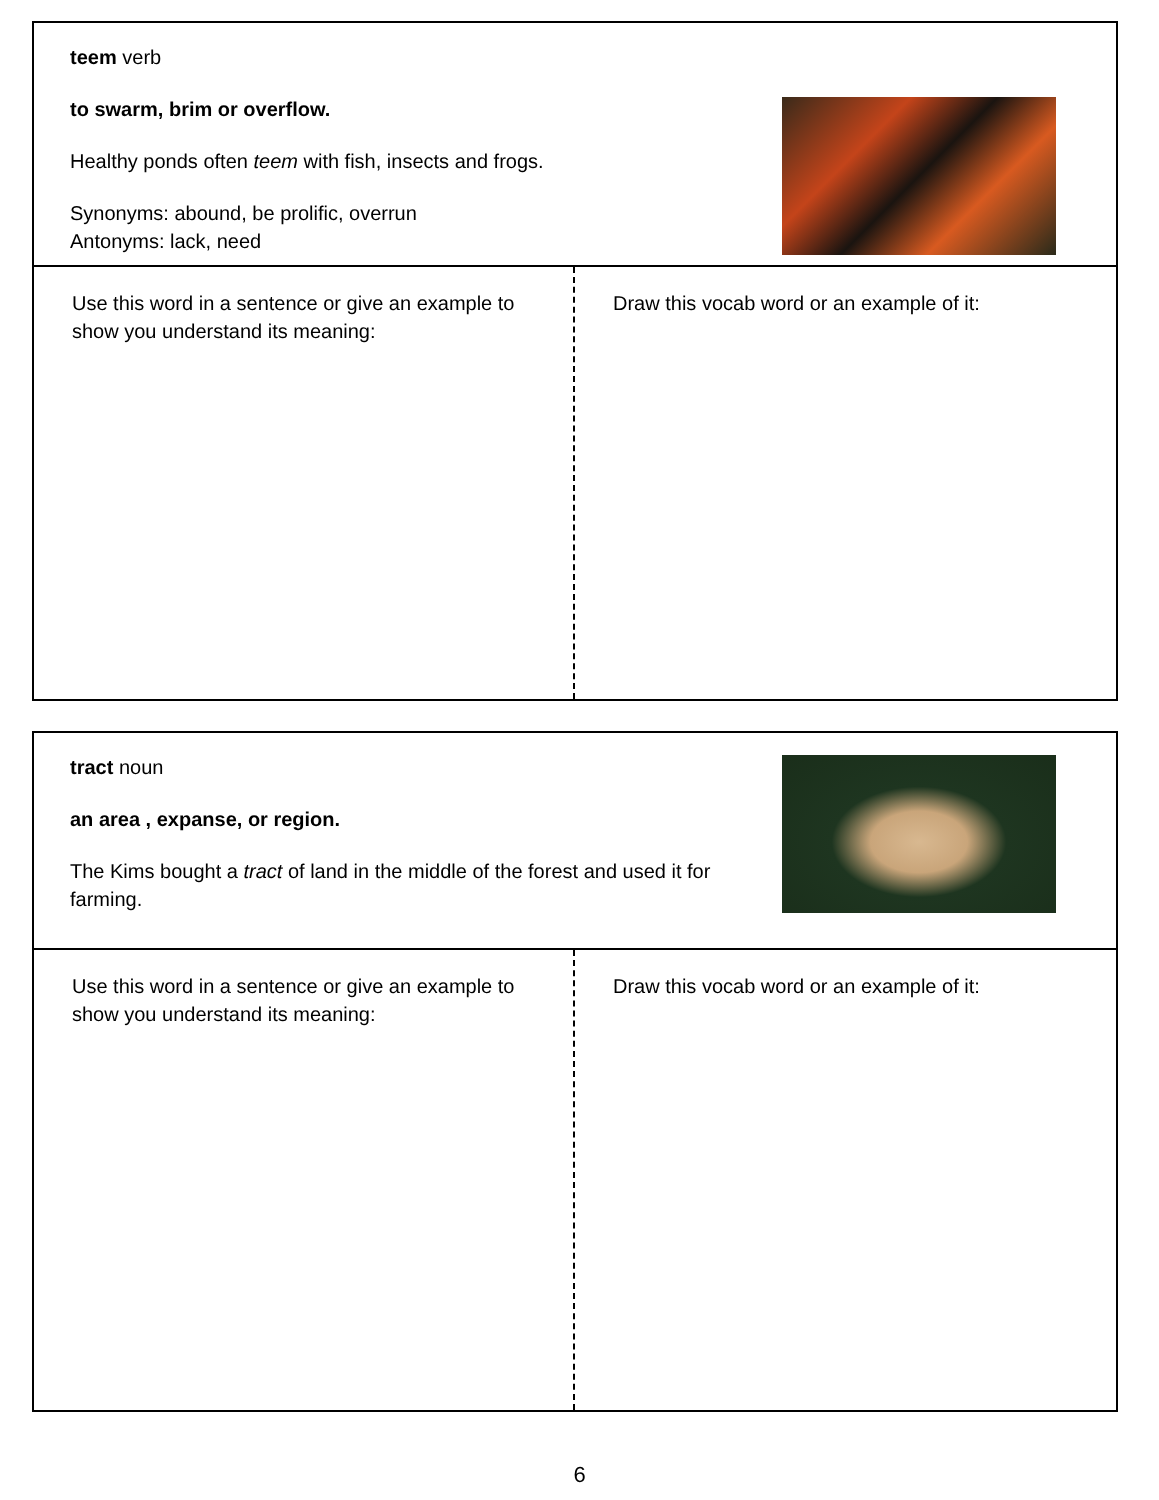teem verb
to swarm, brim or overflow.
Healthy ponds often teem with fish, insects and frogs.
Synonyms: abound, be prolific, overrun
Antonyms: lack, need
Use this word in a sentence or give an example to show you understand its meaning:
Draw this vocab word or an example of it:
tract noun
an area , expanse, or region.
The Kims bought a tract of land in the middle of the forest and used it for farming.
Use this word in a sentence or give an example to show you understand its meaning:
Draw this vocab word or an example of it:
6